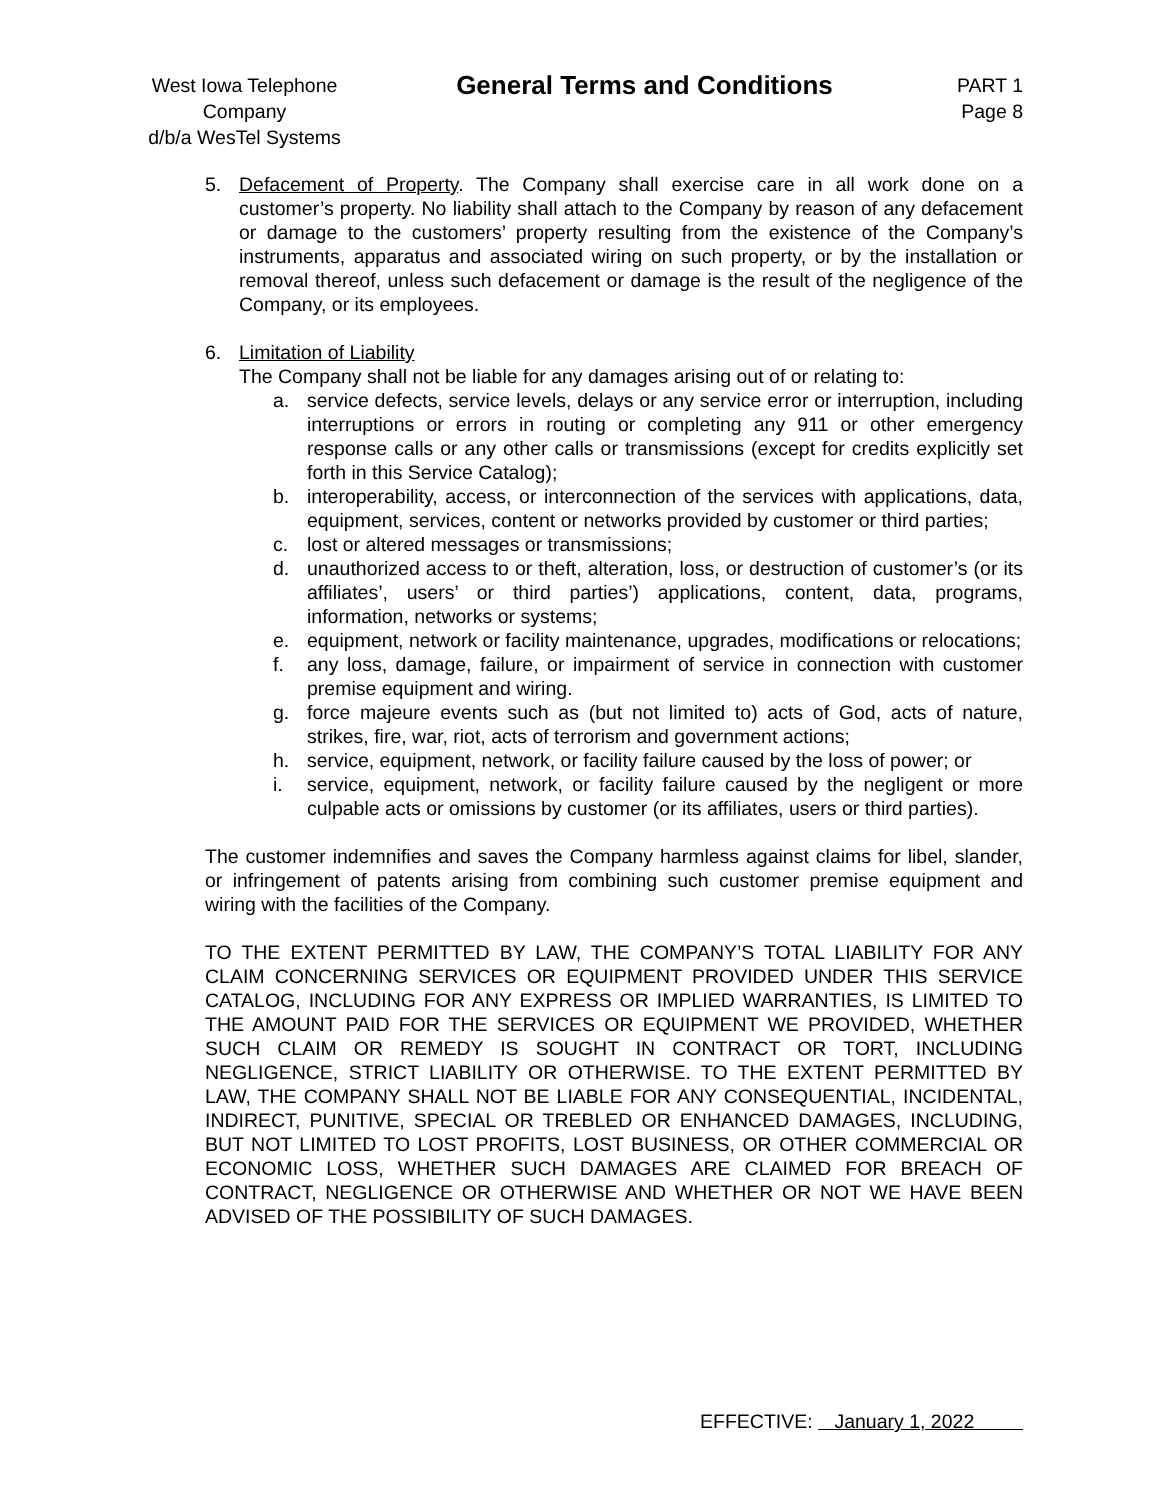West Iowa Telephone Company
d/b/a WesTel Systems
General Terms and Conditions
PART 1
Page 8
5. Defacement of Property. The Company shall exercise care in all work done on a customer’s property. No liability shall attach to the Company by reason of any defacement or damage to the customers’ property resulting from the existence of the Company’s instruments, apparatus and associated wiring on such property, or by the installation or removal thereof, unless such defacement or damage is the result of the negligence of the Company, or its employees.
6. Limitation of Liability
The Company shall not be liable for any damages arising out of or relating to:
a. service defects, service levels, delays or any service error or interruption, including interruptions or errors in routing or completing any 911 or other emergency response calls or any other calls or transmissions (except for credits explicitly set forth in this Service Catalog);
b. interoperability, access, or interconnection of the services with applications, data, equipment, services, content or networks provided by customer or third parties;
c. lost or altered messages or transmissions;
d. unauthorized access to or theft, alteration, loss, or destruction of customer’s (or its affiliates’, users’ or third parties’) applications, content, data, programs, information, networks or systems;
e. equipment, network or facility maintenance, upgrades, modifications or relocations;
f. any loss, damage, failure, or impairment of service in connection with customer premise equipment and wiring.
g. force majeure events such as (but not limited to) acts of God, acts of nature, strikes, fire, war, riot, acts of terrorism and government actions;
h. service, equipment, network, or facility failure caused by the loss of power; or
i. service, equipment, network, or facility failure caused by the negligent or more culpable acts or omissions by customer (or its affiliates, users or third parties).
The customer indemnifies and saves the Company harmless against claims for libel, slander, or infringement of patents arising from combining such customer premise equipment and wiring with the facilities of the Company.
TO THE EXTENT PERMITTED BY LAW, THE COMPANY’S TOTAL LIABILITY FOR ANY CLAIM CONCERNING SERVICES OR EQUIPMENT PROVIDED UNDER THIS SERVICE CATALOG, INCLUDING FOR ANY EXPRESS OR IMPLIED WARRANTIES, IS LIMITED TO THE AMOUNT PAID FOR THE SERVICES OR EQUIPMENT WE PROVIDED, WHETHER SUCH CLAIM OR REMEDY IS SOUGHT IN CONTRACT OR TORT, INCLUDING NEGLIGENCE, STRICT LIABILITY OR OTHERWISE. TO THE EXTENT PERMITTED BY LAW, THE COMPANY SHALL NOT BE LIABLE FOR ANY CONSEQUENTIAL, INCIDENTAL, INDIRECT, PUNITIVE, SPECIAL OR TREBLED OR ENHANCED DAMAGES, INCLUDING, BUT NOT LIMITED TO LOST PROFITS, LOST BUSINESS, OR OTHER COMMERCIAL OR ECONOMIC LOSS, WHETHER SUCH DAMAGES ARE CLAIMED FOR BREACH OF CONTRACT, NEGLIGENCE OR OTHERWISE AND WHETHER OR NOT WE HAVE BEEN ADVISED OF THE POSSIBILITY OF SUCH DAMAGES.
EFFECTIVE: January 1, 2022